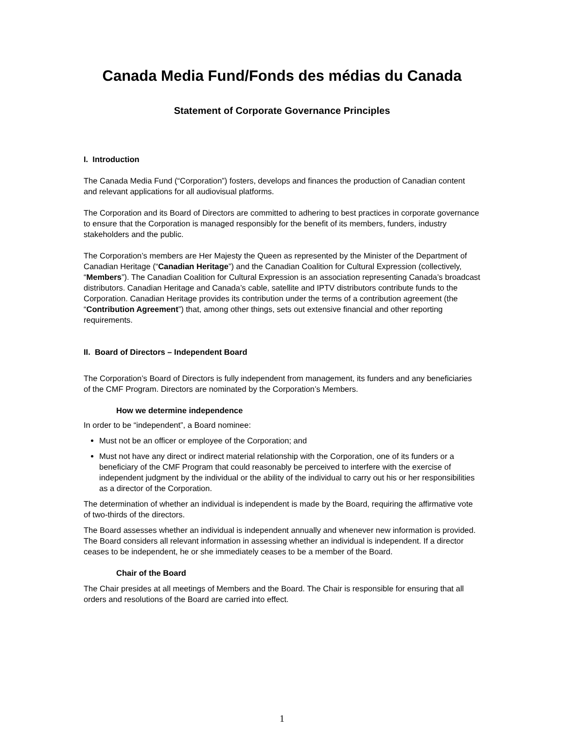Canada Media Fund/Fonds des médias du Canada
Statement of Corporate Governance Principles
I. Introduction
The Canada Media Fund (“Corporation”) fosters, develops and finances the production of Canadian content and relevant applications for all audiovisual platforms.
The Corporation and its Board of Directors are committed to adhering to best practices in corporate governance to ensure that the Corporation is managed responsibly for the benefit of its members, funders, industry stakeholders and the public.
The Corporation’s members are Her Majesty the Queen as represented by the Minister of the Department of Canadian Heritage (“Canadian Heritage”) and the Canadian Coalition for Cultural Expression (collectively, “Members”). The Canadian Coalition for Cultural Expression is an association representing Canada’s broadcast distributors. Canadian Heritage and Canada’s cable, satellite and IPTV distributors contribute funds to the Corporation. Canadian Heritage provides its contribution under the terms of a contribution agreement (the “Contribution Agreement”) that, among other things, sets out extensive financial and other reporting requirements.
II. Board of Directors – Independent Board
The Corporation’s Board of Directors is fully independent from management, its funders and any beneficiaries of the CMF Program. Directors are nominated by the Corporation’s Members.
How we determine independence
In order to be “independent”, a Board nominee:
Must not be an officer or employee of the Corporation; and
Must not have any direct or indirect material relationship with the Corporation, one of its funders or a beneficiary of the CMF Program that could reasonably be perceived to interfere with the exercise of independent judgment by the individual or the ability of the individual to carry out his or her responsibilities as a director of the Corporation.
The determination of whether an individual is independent is made by the Board, requiring the affirmative vote of two-thirds of the directors.
The Board assesses whether an individual is independent annually and whenever new information is provided. The Board considers all relevant information in assessing whether an individual is independent. If a director ceases to be independent, he or she immediately ceases to be a member of the Board.
Chair of the Board
The Chair presides at all meetings of Members and the Board. The Chair is responsible for ensuring that all orders and resolutions of the Board are carried into effect.
1